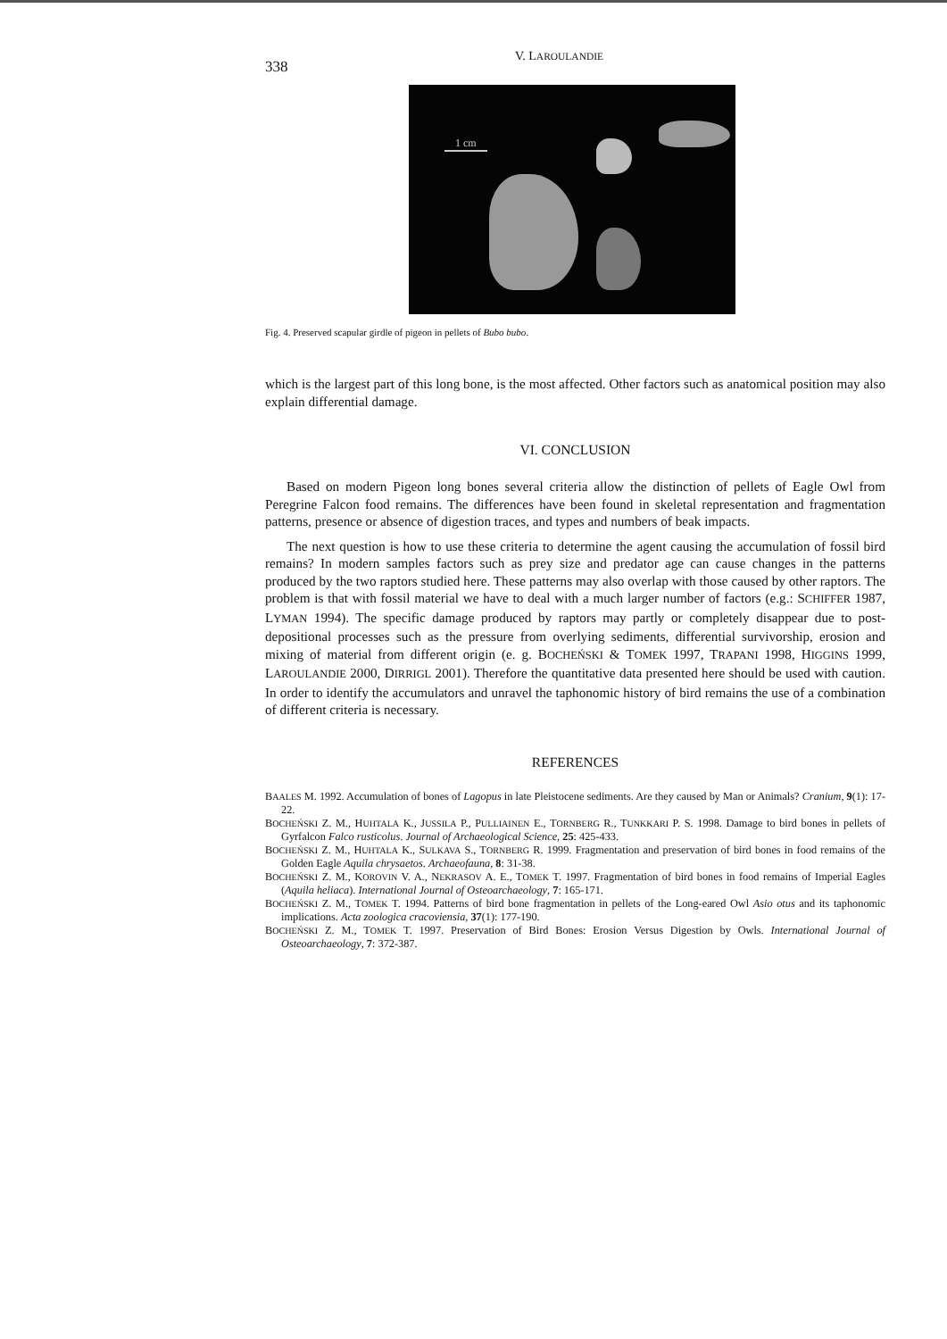338
V. LAROULANDIE
1 cm
Fig. 4. Preserved scapular girdle of pigeon in pellets of Bubo bubo.
which is the largest part of this long bone, is the most affected. Other factors such as anatomical position may also explain differential damage.
VI. CONCLUSION
Based on modern Pigeon long bones several criteria allow the distinction of pellets of Eagle Owl from Peregrine Falcon food remains. The differences have been found in skeletal representation and fragmentation patterns, presence or absence of digestion traces, and types and numbers of beak impacts.
The next question is how to use these criteria to determine the agent causing the accumulation of fossil bird remains? In modern samples factors such as prey size and predator age can cause changes in the patterns produced by the two raptors studied here. These patterns may also overlap with those caused by other raptors. The problem is that with fossil material we have to deal with a much larger number of factors (e.g.: SCHIFFER 1987, LYMAN 1994). The specific damage produced by raptors may partly or completely disappear due to post-depositional processes such as the pressure from overlying sediments, differential survivorship, erosion and mixing of material from different origin (e. g. BOCHEŃSKI & TOMEK 1997, TRAPANI 1998, HIGGINS 1999, LAROULANDIE 2000, DIRRIGL 2001). Therefore the quantitative data presented here should be used with caution. In order to identify the accumulators and unravel the taphonomic history of bird remains the use of a combination of different criteria is necessary.
REFERENCES
BAALES M. 1992. Accumulation of bones of Lagopus in late Pleistocene sediments. Are they caused by Man or Animals? Cranium, 9(1): 17-22.
BOCHEŃSKI Z. M., HUHTALA K., JUSSILA P., PULLIAINEN E., TORNBERG R., TUNKKARI P. S. 1998. Damage to bird bones in pellets of Gyrfalcon Falco rusticolus. Journal of Archaeological Science, 25: 425-433.
BOCHEŃSKI Z. M., HUHTALA K., SULKAVA S., TORNBERG R. 1999. Fragmentation and preservation of bird bones in food remains of the Golden Eagle Aquila chrysaetos. Archaeofauna, 8: 31-38.
BOCHEŃSKI Z. M., KOROVIN V. A., NEKRASOV A. E., TOMEK T. 1997. Fragmentation of bird bones in food remains of Imperial Eagles (Aquila heliaca). International Journal of Osteoarchaeology, 7: 165-171.
BOCHEŃSKI Z. M., TOMEK T. 1994. Patterns of bird bone fragmentation in pellets of the Long-eared Owl Asio otus and its taphonomic implications. Acta zoologica cracoviensia, 37(1): 177-190.
BOCHEŃSKI Z. M., TOMEK T. 1997. Preservation of Bird Bones: Erosion Versus Digestion by Owls. International Journal of Osteoarchaeology, 7: 372-387.